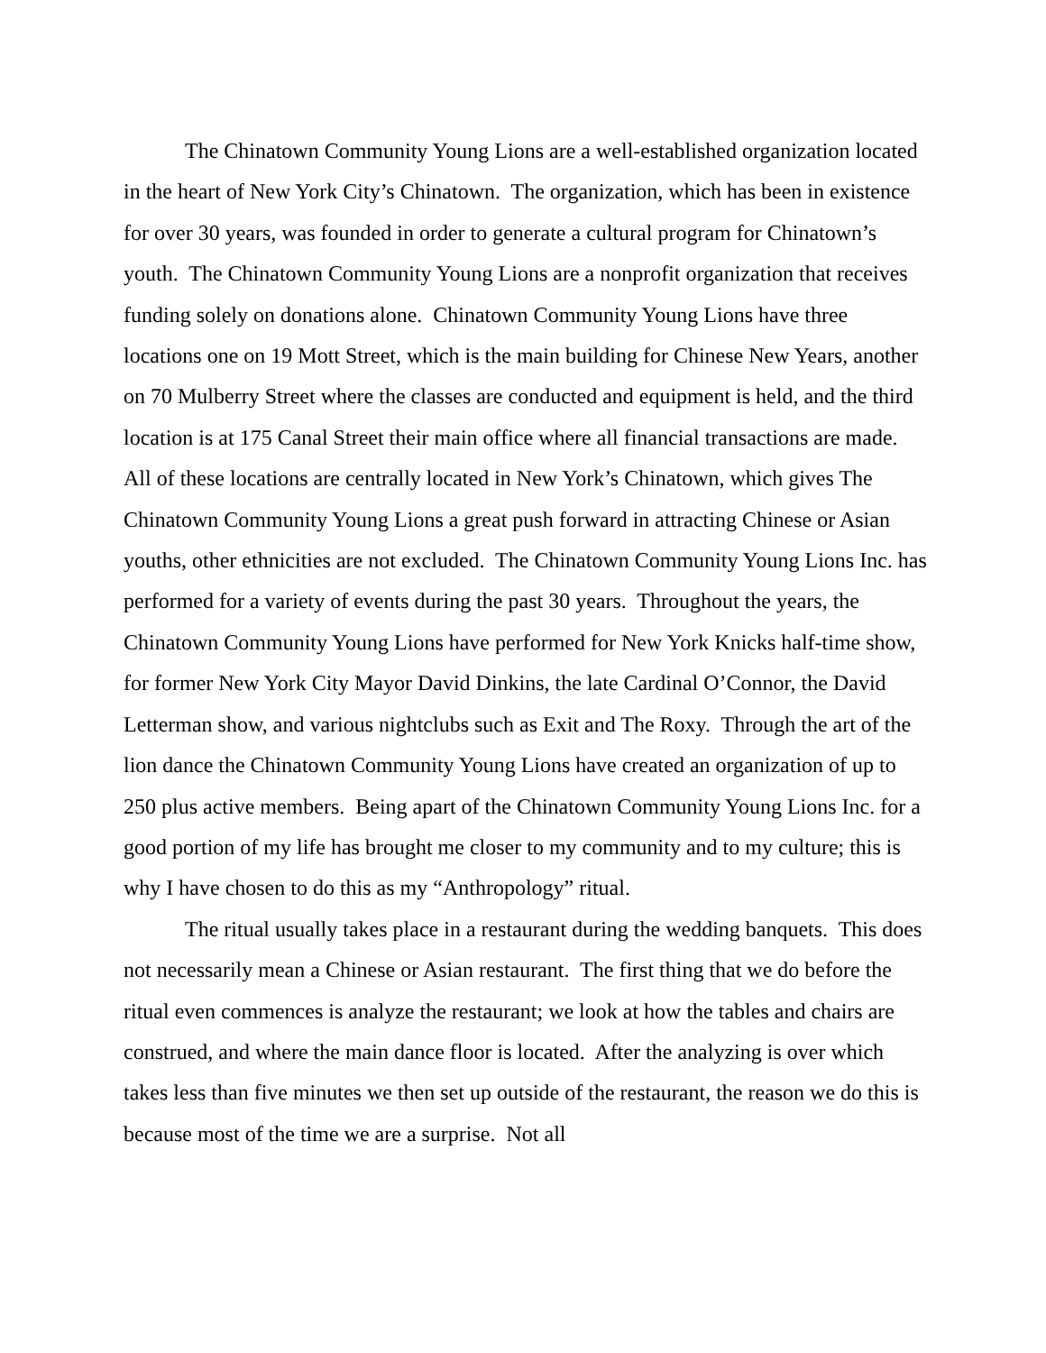The Chinatown Community Young Lions are a well-established organization located in the heart of New York City’s Chinatown. The organization, which has been in existence for over 30 years, was founded in order to generate a cultural program for Chinatown’s youth. The Chinatown Community Young Lions are a nonprofit organization that receives funding solely on donations alone. Chinatown Community Young Lions have three locations one on 19 Mott Street, which is the main building for Chinese New Years, another on 70 Mulberry Street where the classes are conducted and equipment is held, and the third location is at 175 Canal Street their main office where all financial transactions are made. All of these locations are centrally located in New York’s Chinatown, which gives The Chinatown Community Young Lions a great push forward in attracting Chinese or Asian youths, other ethnicities are not excluded. The Chinatown Community Young Lions Inc. has performed for a variety of events during the past 30 years. Throughout the years, the Chinatown Community Young Lions have performed for New York Knicks half-time show, for former New York City Mayor David Dinkins, the late Cardinal O’Connor, the David Letterman show, and various nightclubs such as Exit and The Roxy. Through the art of the lion dance the Chinatown Community Young Lions have created an organization of up to 250 plus active members. Being apart of the Chinatown Community Young Lions Inc. for a good portion of my life has brought me closer to my community and to my culture; this is why I have chosen to do this as my “Anthropology” ritual.
The ritual usually takes place in a restaurant during the wedding banquets. This does not necessarily mean a Chinese or Asian restaurant. The first thing that we do before the ritual even commences is analyze the restaurant; we look at how the tables and chairs are construed, and where the main dance floor is located. After the analyzing is over which takes less than five minutes we then set up outside of the restaurant, the reason we do this is because most of the time we are a surprise. Not all